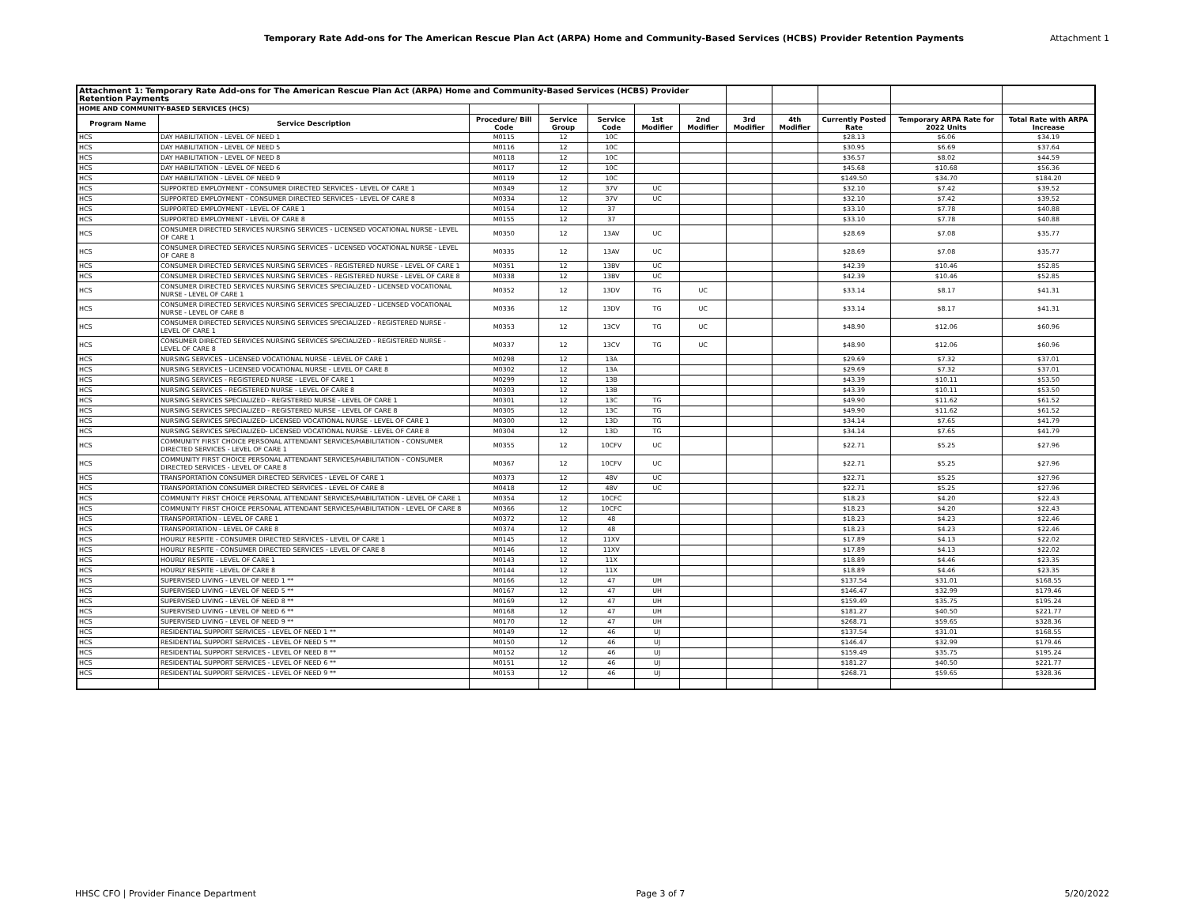Temporary Rate Add-ons for The American Rescue Plan Act (ARPA) Home and Community-Based Services (HCBS) Provider Retention Payments
Attachment 1
| Attachment 1: Temporary Rate Add-ons for The American Rescue Plan Act (ARPA) Home and Community-Based Services (HCBS) Provider Retention Payments | | | | | | | | | | | |
| HOME AND COMMUNITY-BASED SERVICES (HCS) | | | | | | | | | | | |
| Program Name | Service Description | Procedure/ Bill Code | Service Group | Service Code | 1st Modifier | 2nd Modifier | 3rd Modifier | 4th Modifier | Currently Posted Rate | Temporary ARPA Rate for 2022 Units | Total Rate with ARPA Increase |
| HCS | DAY HABILITATION - LEVEL OF NEED 1 | M0115 | 12 | 10C | | | | | $28.13 | $6.06 | $34.19 |
| HCS | DAY HABILITATION - LEVEL OF NEED 5 | M0116 | 12 | 10C | | | | | $30.95 | $6.69 | $37.64 |
| HCS | DAY HABILITATION - LEVEL OF NEED 8 | M0118 | 12 | 10C | | | | | $36.57 | $8.02 | $44.59 |
| HCS | DAY HABILITATION - LEVEL OF NEED 6 | M0117 | 12 | 10C | | | | | $45.68 | $10.68 | $56.36 |
| HCS | DAY HABILITATION - LEVEL OF NEED 9 | M0119 | 12 | 10C | | | | | $149.50 | $34.70 | $184.20 |
| HCS | SUPPORTED EMPLOYMENT - CONSUMER DIRECTED SERVICES - LEVEL OF CARE 1 | M0349 | 12 | 37V | UC | | | | $32.10 | $7.42 | $39.52 |
| HCS | SUPPORTED EMPLOYMENT - CONSUMER DIRECTED SERVICES - LEVEL OF CARE 8 | M0334 | 12 | 37V | UC | | | | $32.10 | $7.42 | $39.52 |
| HCS | SUPPORTED EMPLOYMENT - LEVEL OF CARE 1 | M0154 | 12 | 37 | | | | | $33.10 | $7.78 | $40.88 |
| HCS | SUPPORTED EMPLOYMENT - LEVEL OF CARE 8 | M0155 | 12 | 37 | | | | | $33.10 | $7.78 | $40.88 |
| HCS | CONSUMER DIRECTED SERVICES NURSING SERVICES - LICENSED VOCATIONAL NURSE - LEVEL OF CARE 1 | M0350 | 12 | 13AV | UC | | | | $28.69 | $7.08 | $35.77 |
| HCS | CONSUMER DIRECTED SERVICES NURSING SERVICES - LICENSED VOCATIONAL NURSE - LEVEL OF CARE 8 | M0335 | 12 | 13AV | UC | | | | $28.69 | $7.08 | $35.77 |
| HCS | CONSUMER DIRECTED SERVICES NURSING SERVICES - REGISTERED NURSE - LEVEL OF CARE 1 | M0351 | 12 | 13BV | UC | | | | $42.39 | $10.46 | $52.85 |
| HCS | CONSUMER DIRECTED SERVICES NURSING SERVICES - REGISTERED NURSE - LEVEL OF CARE 8 | M0338 | 12 | 13BV | UC | | | | $42.39 | $10.46 | $52.85 |
| HCS | CONSUMER DIRECTED SERVICES NURSING SERVICES SPECIALIZED - LICENSED VOCATIONAL NURSE - LEVEL OF CARE 1 | M0352 | 12 | 13DV | TG | UC | | | $33.14 | $8.17 | $41.31 |
| HCS | CONSUMER DIRECTED SERVICES NURSING SERVICES SPECIALIZED - LICENSED VOCATIONAL NURSE - LEVEL OF CARE 8 | M0336 | 12 | 13DV | TG | UC | | | $33.14 | $8.17 | $41.31 |
| HCS | CONSUMER DIRECTED SERVICES NURSING SERVICES SPECIALIZED - REGISTERED NURSE - LEVEL OF CARE 1 | M0353 | 12 | 13CV | TG | UC | | | $48.90 | $12.06 | $60.96 |
| HCS | CONSUMER DIRECTED SERVICES NURSING SERVICES SPECIALIZED - REGISTERED NURSE - LEVEL OF CARE 8 | M0337 | 12 | 13CV | TG | UC | | | $48.90 | $12.06 | $60.96 |
| HCS | NURSING SERVICES - LICENSED VOCATIONAL NURSE - LEVEL OF CARE 1 | M0298 | 12 | 13A | | | | | $29.69 | $7.32 | $37.01 |
| HCS | NURSING SERVICES - LICENSED VOCATIONAL NURSE - LEVEL OF CARE 8 | M0302 | 12 | 13A | | | | | $29.69 | $7.32 | $37.01 |
| HCS | NURSING SERVICES - REGISTERED NURSE - LEVEL OF CARE 1 | M0299 | 12 | 13B | | | | | $43.39 | $10.11 | $53.50 |
| HCS | NURSING SERVICES - REGISTERED NURSE - LEVEL OF CARE 8 | M0303 | 12 | 13B | | | | | $43.39 | $10.11 | $53.50 |
| HCS | NURSING SERVICES SPECIALIZED - REGISTERED NURSE - LEVEL OF CARE 1 | M0301 | 12 | 13C | TG | | | | $49.90 | $11.62 | $61.52 |
| HCS | NURSING SERVICES SPECIALIZED - REGISTERED NURSE - LEVEL OF CARE 8 | M0305 | 12 | 13C | TG | | | | $49.90 | $11.62 | $61.52 |
| HCS | NURSING SERVICES SPECIALIZED- LICENSED VOCATIONAL NURSE - LEVEL OF CARE 1 | M0300 | 12 | 13D | TG | | | | $34.14 | $7.65 | $41.79 |
| HCS | NURSING SERVICES SPECIALIZED- LICENSED VOCATIONAL NURSE - LEVEL OF CARE 8 | M0304 | 12 | 13D | TG | | | | $34.14 | $7.65 | $41.79 |
| HCS | COMMUNITY FIRST CHOICE PERSONAL ATTENDANT SERVICES/HABILITATION - CONSUMER DIRECTED SERVICES - LEVEL OF CARE 1 | M0355 | 12 | 10CFV | UC | | | | $22.71 | $5.25 | $27.96 |
| HCS | COMMUNITY FIRST CHOICE PERSONAL ATTENDANT SERVICES/HABILITATION - CONSUMER DIRECTED SERVICES - LEVEL OF CARE 8 | M0367 | 12 | 10CFV | UC | | | | $22.71 | $5.25 | $27.96 |
| HCS | TRANSPORTATION CONSUMER DIRECTED SERVICES - LEVEL OF CARE 1 | M0373 | 12 | 48V | UC | | | | $22.71 | $5.25 | $27.96 |
| HCS | TRANSPORTATION CONSUMER DIRECTED SERVICES - LEVEL OF CARE 8 | M0418 | 12 | 48V | UC | | | | $22.71 | $5.25 | $27.96 |
| HCS | COMMUNITY FIRST CHOICE PERSONAL ATTENDANT SERVICES/HABILITATION - LEVEL OF CARE 1 | M0354 | 12 | 10CFC | | | | | $18.23 | $4.20 | $22.43 |
| HCS | COMMUNITY FIRST CHOICE PERSONAL ATTENDANT SERVICES/HABILITATION - LEVEL OF CARE 8 | M0366 | 12 | 10CFC | | | | | $18.23 | $4.20 | $22.43 |
| HCS | TRANSPORTATION - LEVEL OF CARE 1 | M0372 | 12 | 48 | | | | | $18.23 | $4.23 | $22.46 |
| HCS | TRANSPORTATION - LEVEL OF CARE 8 | M0374 | 12 | 48 | | | | | $18.23 | $4.23 | $22.46 |
| HCS | HOURLY RESPITE - CONSUMER DIRECTED SERVICES - LEVEL OF CARE 1 | M0145 | 12 | 11XV | | | | | $17.89 | $4.13 | $22.02 |
| HCS | HOURLY RESPITE - CONSUMER DIRECTED SERVICES - LEVEL OF CARE 8 | M0146 | 12 | 11XV | | | | | $17.89 | $4.13 | $22.02 |
| HCS | HOURLY RESPITE - LEVEL OF CARE 1 | M0143 | 12 | 11X | | | | | $18.89 | $4.46 | $23.35 |
| HCS | HOURLY RESPITE - LEVEL OF CARE 8 | M0144 | 12 | 11X | | | | | $18.89 | $4.46 | $23.35 |
| HCS | SUPERVISED LIVING - LEVEL OF NEED 1 ** | M0166 | 12 | 47 | UH | | | | $137.54 | $31.01 | $168.55 |
| HCS | SUPERVISED LIVING - LEVEL OF NEED 5 ** | M0167 | 12 | 47 | UH | | | | $146.47 | $32.99 | $179.46 |
| HCS | SUPERVISED LIVING - LEVEL OF NEED 8 ** | M0169 | 12 | 47 | UH | | | | $159.49 | $35.75 | $195.24 |
| HCS | SUPERVISED LIVING - LEVEL OF NEED 6 ** | M0168 | 12 | 47 | UH | | | | $181.27 | $40.50 | $221.77 |
| HCS | SUPERVISED LIVING - LEVEL OF NEED 9 ** | M0170 | 12 | 47 | UH | | | | $268.71 | $59.65 | $328.36 |
| HCS | RESIDENTIAL SUPPORT SERVICES - LEVEL OF NEED 1 ** | M0149 | 12 | 46 | UJ | | | | $137.54 | $31.01 | $168.55 |
| HCS | RESIDENTIAL SUPPORT SERVICES - LEVEL OF NEED 5 ** | M0150 | 12 | 46 | UJ | | | | $146.47 | $32.99 | $179.46 |
| HCS | RESIDENTIAL SUPPORT SERVICES - LEVEL OF NEED 8 ** | M0152 | 12 | 46 | UJ | | | | $159.49 | $35.75 | $195.24 |
| HCS | RESIDENTIAL SUPPORT SERVICES - LEVEL OF NEED 6 ** | M0151 | 12 | 46 | UJ | | | | $181.27 | $40.50 | $221.77 |
| HCS | RESIDENTIAL SUPPORT SERVICES - LEVEL OF NEED 9 ** | M0153 | 12 | 46 | UJ | | | | $268.71 | $59.65 | $328.36 |
HHSC CFO | Provider Finance Department Page 3 of 7 5/20/2022